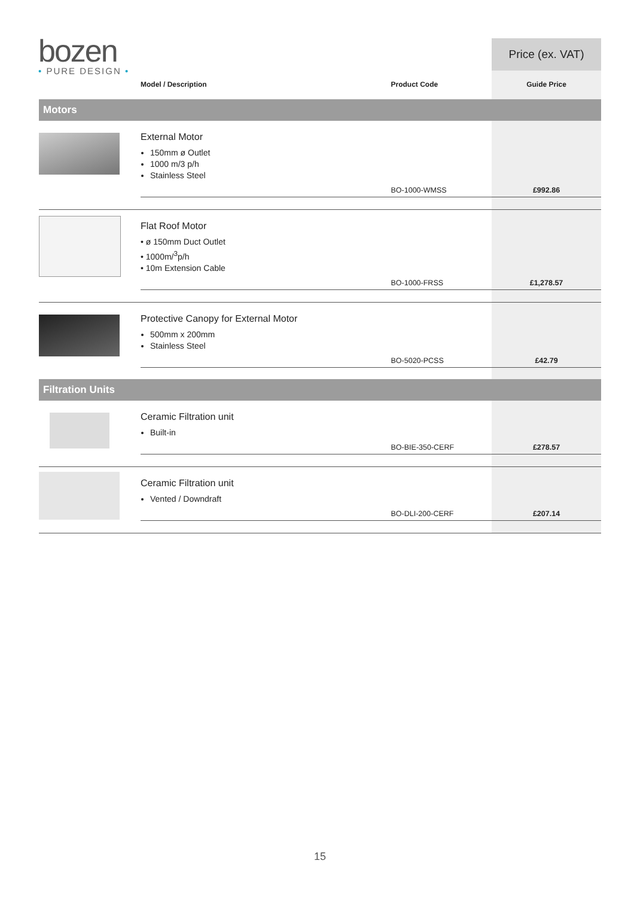bozen
• PURE DESIGN •
| | | | Price (ex. VAT) |
| | Model / Description | Product Code | Guide Price |
| Motors | | | |
| | External Motor 150mm ø Outlet 1000 m/3 p/h Stainless Steel | | |
| | | BO-1000-WMSS | £992.86 |
| | Flat Roof Motor • ø 150mm Duct Outlet • 1000m/<sup>3</sup>p/h • 10m Extension Cable | | |
| | | BO-1000-FRSS | £1,278.57 |
| | Protective Canopy for External Motor 500mm x 200mm Stainless Steel | | |
| | | BO-5020-PCSS | £42.79 |
| Filtration Units | | | |
| | Ceramic Filtration unit Built-in | | |
| | | BO-BIE-350-CERF | £278.57 |
| | Ceramic Filtration unit Vented / Downdraft | | |
| | | BO-DLI-200-CERF | £207.14 |
15